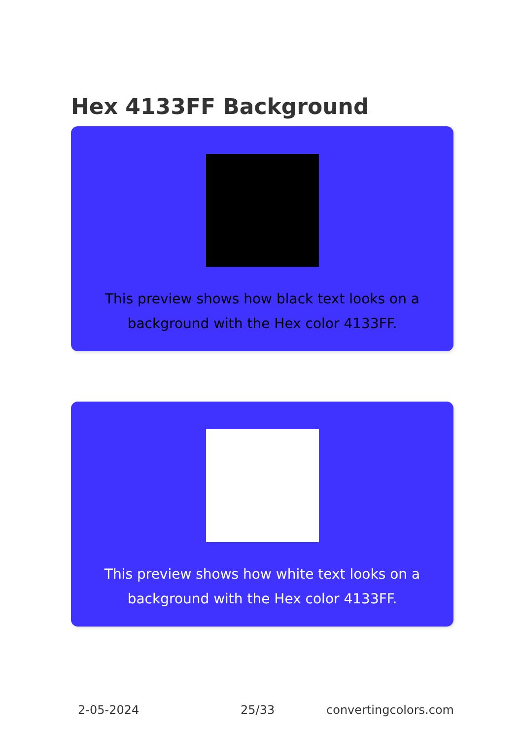Hex 4133FF Background
This preview shows how black text looks on a background with the Hex color 4133FF.
This preview shows how white text looks on a background with the Hex color 4133FF.
2-05-2024 25/33 convertingcolors.com